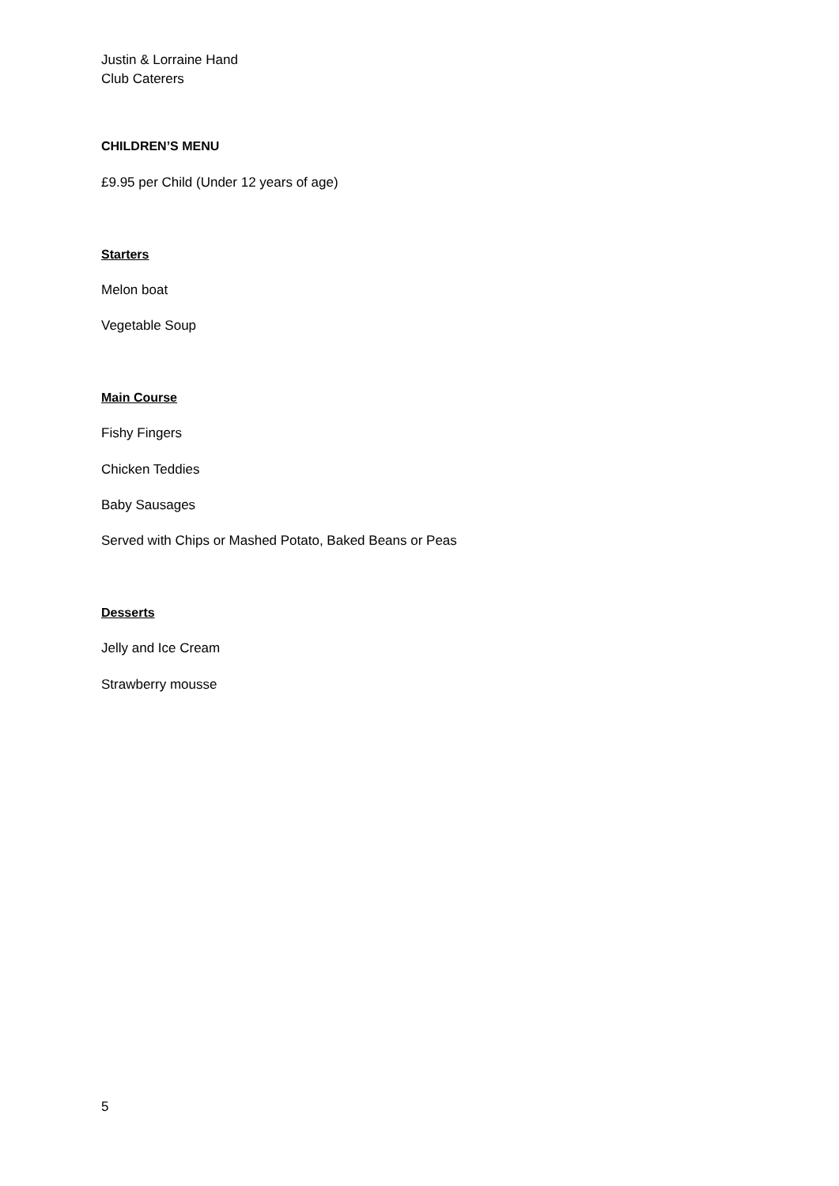Justin & Lorraine Hand
Club Caterers
CHILDREN’S MENU
£9.95 per Child (Under 12 years of age)
Starters
Melon boat
Vegetable Soup
Main Course
Fishy Fingers
Chicken Teddies
Baby Sausages
Served with Chips or Mashed Potato, Baked Beans or Peas
Desserts
Jelly and Ice Cream
Strawberry mousse
5